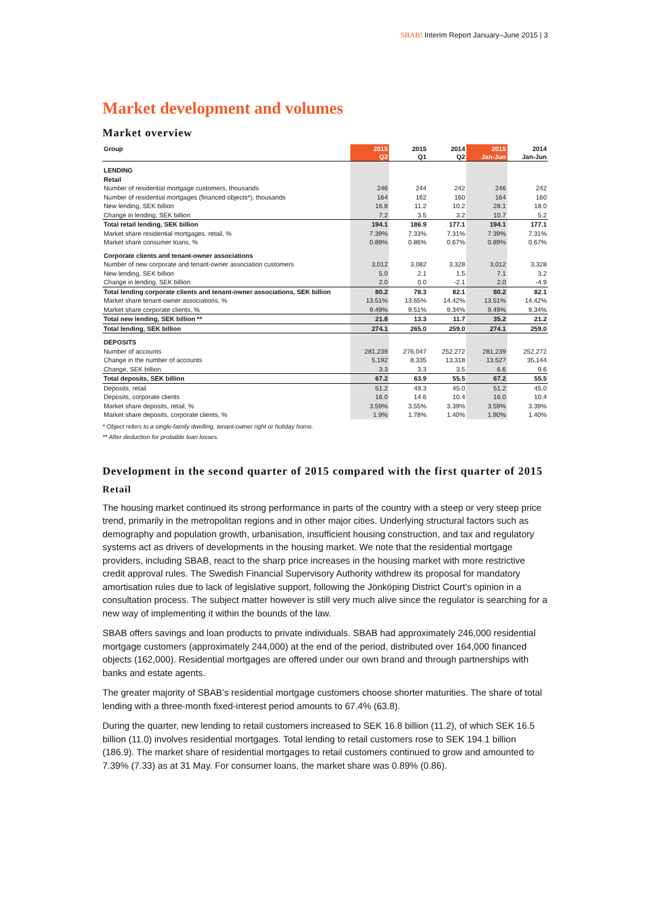SBAB! Interim Report January–June 2015 | 3
Market development and volumes
Market overview
| Group | 2015 Q2 | 2015 Q1 | 2014 Q2 | 2015 Jan-Jun | 2014 Jan-Jun |
| --- | --- | --- | --- | --- | --- |
| LENDING | | | | | |
| Retail | | | | | |
| Number of residential mortgage customers, thousands | 246 | 244 | 242 | 246 | 242 |
| Number of residential mortgages (financed objects*), thousands | 164 | 162 | 160 | 164 | 160 |
| New lending, SEK billion | 16.8 | 11.2 | 10.2 | 28.1 | 18.0 |
| Change in lending, SEK billion | 7.2 | 3.5 | 3.2 | 10.7 | 5.2 |
| Total retail lending, SEK billion | 194.1 | 186.9 | 177.1 | 194.1 | 177.1 |
| Market share residential mortgages, retail, % | 7.39% | 7.33% | 7.31% | 7.39% | 7.31% |
| Market share consumer loans, % | 0.89% | 0.86% | 0.67% | 0.89% | 0.67% |
| Corporate clients and tenant-owner associations | | | | | |
| Number of new corporate and tenant-owner association customers | 3,012 | 3,082 | 3,328 | 3,012 | 3,328 |
| New lending, SEK billion | 5.0 | 2.1 | 1.5 | 7.1 | 3.2 |
| Change in lending, SEK billion | 2.0 | 0.0 | -2.1 | 2.0 | -4.9 |
| Total lending corporate clients and tenant-owner associations, SEK billion | 80.2 | 78.3 | 82.1 | 80.2 | 82.1 |
| Market share tenant-owner associations, % | 13.51% | 13.65% | 14.42% | 13.51% | 14.42% |
| Market share corporate clients, % | 9.49% | 9.51% | 9.34% | 9.49% | 9.34% |
| Total new lending, SEK billion ** | 21.8 | 13.3 | 11.7 | 35.2 | 21.2 |
| Total lending, SEK billion | 274.1 | 265.0 | 259.0 | 274.1 | 259.0 |
| DEPOSITS | | | | | |
| Number of accounts | 281,239 | 276,047 | 252,272 | 281,239 | 252,272 |
| Change in the number of accounts | 5,192 | 8,335 | 13,318 | 13,527 | 35,144 |
| Change, SEK billion | 3.3 | 3.3 | 3.5 | 6.6 | 9.6 |
| Total deposits, SEK billion | 67.2 | 63.9 | 55.5 | 67.2 | 55.5 |
| Deposits, retail | 51.2 | 49.3 | 45.0 | 51.2 | 45.0 |
| Deposits, corporate clients | 16.0 | 14.6 | 10.4 | 16.0 | 10.4 |
| Market share deposits, retail, % | 3.59% | 3.55% | 3.39% | 3.59% | 3.39% |
| Market share deposits, corporate clients, % | 1.9% | 1.78% | 1.40% | 1.90% | 1.40% |
* Object refers to a single-family dwelling, tenant-owner right or holiday home.
** After deduction for probable loan losses.
Development in the second quarter of 2015 compared with the first quarter of 2015
Retail
The housing market continued its strong performance in parts of the country with a steep or very steep price trend, primarily in the metropolitan regions and in other major cities. Underlying structural factors such as demography and population growth, urbanisation, insufficient housing construction, and tax and regulatory systems act as drivers of developments in the housing market. We note that the residential mortgage providers, including SBAB, react to the sharp price increases in the housing market with more restrictive credit approval rules. The Swedish Financial Supervisory Authority withdrew its proposal for mandatory amortisation rules due to lack of legislative support, following the Jönköping District Court’s opinion in a consultation process. The subject matter however is still very much alive since the regulator is searching for a new way of implementing it within the bounds of the law.
SBAB offers savings and loan products to private individuals. SBAB had approximately 246,000 residential mortgage customers (approximately 244,000) at the end of the period, distributed over 164,000 financed objects (162,000). Residential mortgages are offered under our own brand and through partnerships with banks and estate agents.
The greater majority of SBAB’s residential mortgage customers choose shorter maturities. The share of total lending with a three-month fixed-interest period amounts to 67.4% (63.8).
During the quarter, new lending to retail customers increased to SEK 16.8 billion (11.2), of which SEK 16.5 billion (11.0) involves residential mortgages. Total lending to retail customers rose to SEK 194.1 billion (186.9). The market share of residential mortgages to retail customers continued to grow and amounted to 7.39% (7.33) as at 31 May. For consumer loans, the market share was 0.89% (0.86).